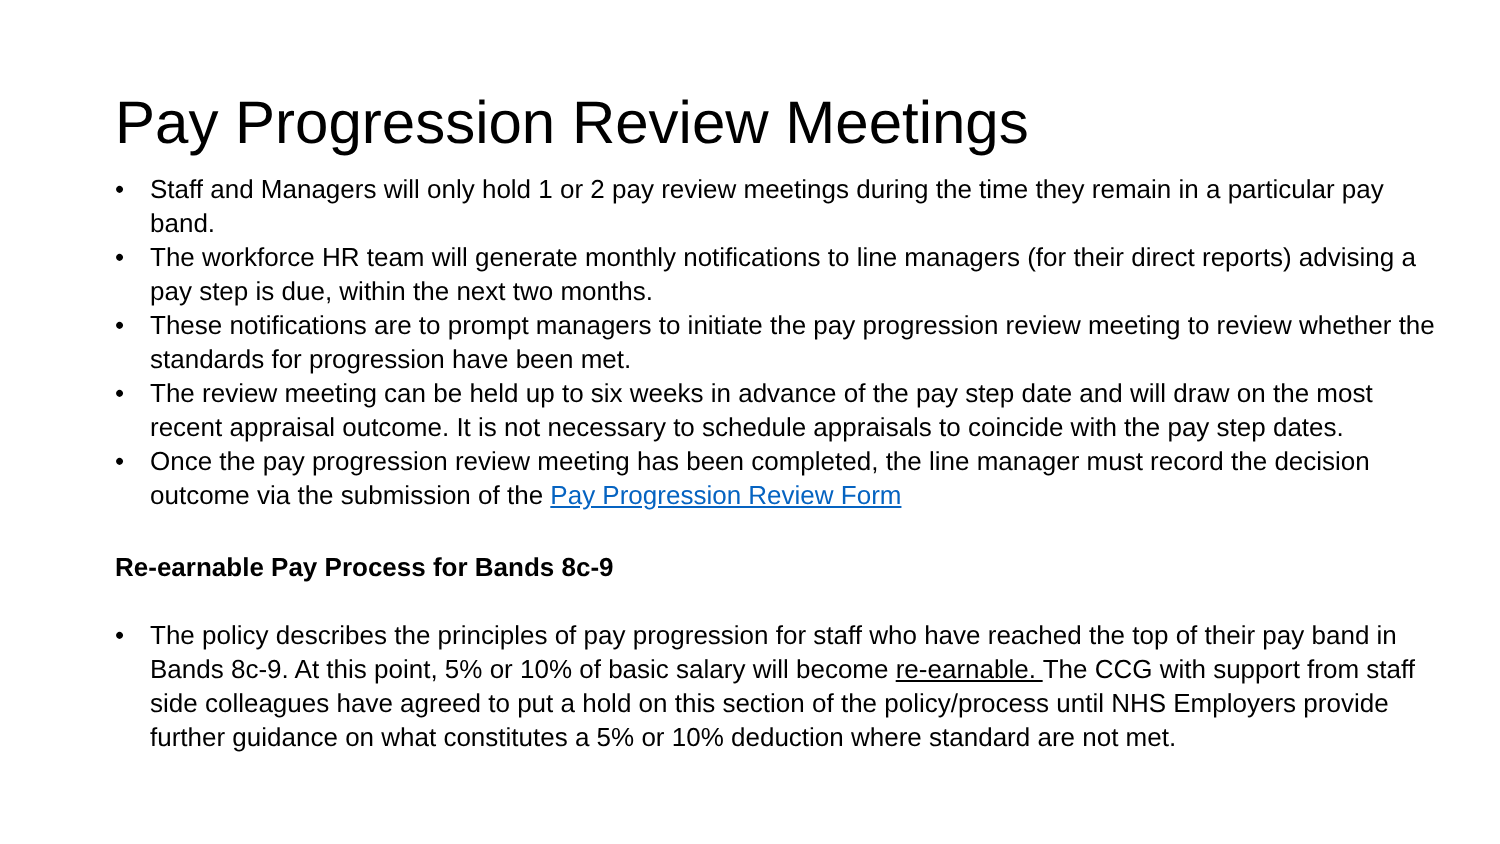Pay Progression Review Meetings
• Staff and Managers will only hold 1 or 2 pay review meetings during the time they remain in a particular pay band.
• The workforce HR team will generate monthly notifications to line managers (for their direct reports) advising a pay step is due, within the next two months.
• These notifications are to prompt managers to initiate the pay progression review meeting to review whether the standards for progression have been met.
• The review meeting can be held up to six weeks in advance of the pay step date and will draw on the most recent appraisal outcome. It is not necessary to schedule appraisals to coincide with the pay step dates.
• Once the pay progression review meeting has been completed, the line manager must record the decision outcome via the submission of the Pay Progression Review Form
Re-earnable Pay Process for Bands 8c-9
• The policy describes the principles of pay progression for staff who have reached the top of their pay band in Bands 8c-9. At this point, 5% or 10% of basic salary will become re-earnable. The CCG with support from staff side colleagues have agreed to put a hold on this section of the policy/process until NHS Employers provide further guidance on what constitutes a 5% or 10% deduction where standard are not met.